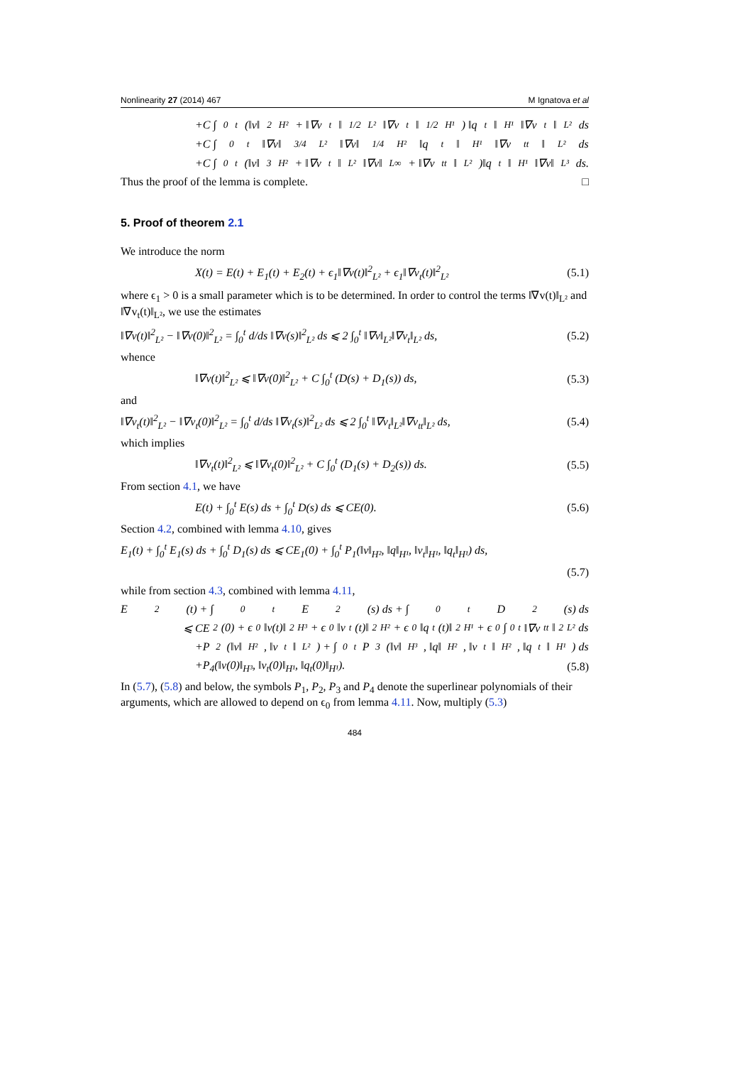Nonlinearity 27 (2014) 467 M Ignatova et al
+C ∫<sub>0</sub><sup>t</sup> (‖v‖<sup>2</sup><sub>H²</sub> + ‖∇v<sub>t</sub>‖<sup>1/2</sup><sub>L²</sub>‖∇v<sub>t</sub>‖<sup>1/2</sup><sub>H¹</sub>) ‖q<sub>t</sub>‖<sub>H¹</sub>‖∇v<sub>t</sub>‖<sub>L²</sub> ds
+C ∫<sub>0</sub><sup>t</sup> ‖∇v‖<sup>3/4</sup><sub>L²</sub>‖∇v‖<sup>1/4</sup><sub>H²</sub>‖q<sub>t</sub>‖<sub>H¹</sub>‖∇v<sub>tt</sub>‖<sub>L²</sub> ds
+C ∫<sub>0</sub><sup>t</sup> (‖v‖<sup>3</sup><sub>H²</sub> + ‖∇v<sub>t</sub>‖<sub>L²</sub>‖∇v‖<sub>L∞</sub> + ‖∇v<sub>tt</sub>‖<sub>L²</sub>)‖q<sub>t</sub>‖<sub>H¹</sub>‖∇v‖<sub>L³</sub> ds.
Thus the proof of the lemma is complete. □
5. Proof of theorem 2.1
We introduce the norm
X(t) = E(t) + E<sub>1</sub>(t) + E<sub>2</sub>(t) + ϵ<sub>1</sub>‖∇v(t)‖<sup>2</sup><sub>L²</sub> + ϵ<sub>1</sub>‖∇v<sub>t</sub>(t)‖<sup>2</sup><sub>L²</sub> (5.1)
where ϵ<sub>1</sub> > 0 is a small parameter which is to be determined. In order to control the terms ‖∇v(t)‖<sub>L²</sub> and ‖∇v<sub>t</sub>(t)‖<sub>L²</sub>, we use the estimates
‖∇v(t)‖<sup>2</sup><sub>L²</sub> − ‖∇v(0)‖<sup>2</sup><sub>L²</sub> = ∫<sub>0</sub><sup>t</sup> d/ds ‖∇v(s)‖<sup>2</sup><sub>L²</sub> ds ⩽ 2 ∫<sub>0</sub><sup>t</sup> ‖∇v‖<sub>L²</sub>‖∇v<sub>t</sub>‖<sub>L²</sub> ds, (5.2)
whence
‖∇v(t)‖<sup>2</sup><sub>L²</sub> ⩽ ‖∇v(0)‖<sup>2</sup><sub>L²</sub> + C ∫<sub>0</sub><sup>t</sup> (D(s) + D<sub>1</sub>(s)) ds, (5.3)
and
‖∇v<sub>t</sub>(t)‖<sup>2</sup><sub>L²</sub> − ‖∇v<sub>t</sub>(0)‖<sup>2</sup><sub>L²</sub> = ∫<sub>0</sub><sup>t</sup> d/ds ‖∇v<sub>t</sub>(s)‖<sup>2</sup><sub>L²</sub> ds ⩽ 2 ∫<sub>0</sub><sup>t</sup> ‖∇v<sub>t</sub>‖<sub>L²</sub>‖∇v<sub>tt</sub>‖<sub>L²</sub> ds, (5.4)
which implies
‖∇v<sub>t</sub>(t)‖<sup>2</sup><sub>L²</sub> ⩽ ‖∇v<sub>t</sub>(0)‖<sup>2</sup><sub>L²</sub> + C ∫<sub>0</sub><sup>t</sup> (D<sub>1</sub>(s) + D<sub>2</sub>(s)) ds. (5.5)
From section 4.1, we have
E(t) + ∫<sub>0</sub><sup>t</sup> E(s) ds + ∫<sub>0</sub><sup>t</sup> D(s) ds ⩽ CE(0). (5.6)
Section 4.2, combined with lemma 4.10, gives
E<sub>1</sub>(t) + ∫<sub>0</sub><sup>t</sup> E<sub>1</sub>(s) ds + ∫<sub>0</sub><sup>t</sup> D<sub>1</sub>(s) ds ⩽ CE<sub>1</sub>(0) + ∫<sub>0</sub><sup>t</sup> P<sub>1</sub>(‖v‖<sub>H²</sub>, ‖q‖<sub>H¹</sub>, ‖v<sub>t</sub>‖<sub>H¹</sub>, ‖q<sub>t</sub>‖<sub>H¹</sub>) ds,
(5.7)
while from section 4.3, combined with lemma 4.11,
E<sub>2</sub>(t) + ∫<sub>0</sub><sup>t</sup> E<sub>2</sub>(s) ds + ∫<sub>0</sub><sup>t</sup> D<sub>2</sub>(s) ds
⩽ CE<sub>2</sub>(0) + ϵ<sub>0</sub>‖v(t)‖<sup>2</sup><sub>H³</sub> + ϵ<sub>0</sub>‖v<sub>t</sub>(t)‖<sup>2</sup><sub>H²</sub> + ϵ<sub>0</sub>‖q<sub>t</sub>(t)‖<sup>2</sup><sub>H¹</sub> + ϵ<sub>0</sub> ∫<sub>0</sub><sup>t</sup> ‖∇v<sub>tt</sub>‖<sup>2</sup><sub>L²</sub> ds
+P<sub>2</sub>(‖v‖<sub>H²</sub>, ‖v<sub>t</sub>‖<sub>L²</sub>) + ∫<sub>0</sub><sup>t</sup> P<sub>3</sub>(‖v‖<sub>H³</sub>, ‖q‖<sub>H²</sub>, ‖v<sub>t</sub>‖<sub>H²</sub>, ‖q<sub>t</sub>‖<sub>H¹</sub>) ds
+P<sub>4</sub>(‖v(0)‖<sub>H³</sub>, ‖v<sub>t</sub>(0)‖<sub>H¹</sub>, ‖q<sub>t</sub>(0)‖<sub>H¹</sub>). (5.8)
In (5.7), (5.8) and below, the symbols P<sub>1</sub>, P<sub>2</sub>, P<sub>3</sub> and P<sub>4</sub> denote the superlinear polynomials of their arguments, which are allowed to depend on ϵ<sub>0</sub> from lemma 4.11. Now, multiply (5.3)
484